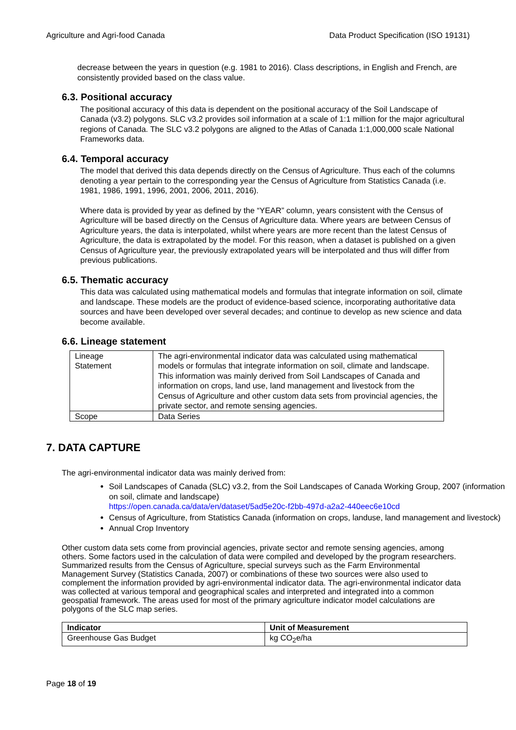Agriculture and Agri-food Canada Data Product Specification (ISO 19131)
decrease between the years in question (e.g. 1981 to 2016). Class descriptions, in English and French, are consistently provided based on the class value.
6.3. Positional accuracy
The positional accuracy of this data is dependent on the positional accuracy of the Soil Landscape of Canada (v3.2) polygons. SLC v3.2 provides soil information at a scale of 1:1 million for the major agricultural regions of Canada. The SLC v3.2 polygons are aligned to the Atlas of Canada 1:1,000,000 scale National Frameworks data.
6.4. Temporal accuracy
The model that derived this data depends directly on the Census of Agriculture. Thus each of the columns denoting a year pertain to the corresponding year the Census of Agriculture from Statistics Canada (i.e. 1981, 1986, 1991, 1996, 2001, 2006, 2011, 2016).
Where data is provided by year as defined by the “YEAR” column, years consistent with the Census of Agriculture will be based directly on the Census of Agriculture data. Where years are between Census of Agriculture years, the data is interpolated, whilst where years are more recent than the latest Census of Agriculture, the data is extrapolated by the model. For this reason, when a dataset is published on a given Census of Agriculture year, the previously extrapolated years will be interpolated and thus will differ from previous publications.
6.5. Thematic accuracy
This data was calculated using mathematical models and formulas that integrate information on soil, climate and landscape. These models are the product of evidence-based science, incorporating authoritative data sources and have been developed over several decades; and continue to develop as new science and data become available.
6.6. Lineage statement
| Lineage Statement | The agri-environmental indicator data was calculated using mathematical models or formulas that integrate information on soil, climate and landscape. This information was mainly derived from Soil Landscapes of Canada and information on crops, land use, land management and livestock from the Census of Agriculture and other custom data sets from provincial agencies, the private sector, and remote sensing agencies. |
| Scope | Data Series |
7. DATA CAPTURE
The agri-environmental indicator data was mainly derived from:
Soil Landscapes of Canada (SLC) v3.2, from the Soil Landscapes of Canada Working Group, 2007 (information on soil, climate and landscape)
https://open.canada.ca/data/en/dataset/5ad5e20c-f2bb-497d-a2a2-440eec6e10cd
Census of Agriculture, from Statistics Canada (information on crops, landuse, land management and livestock)
Annual Crop Inventory
Other custom data sets come from provincial agencies, private sector and remote sensing agencies, among others. Some factors used in the calculation of data were compiled and developed by the program researchers. Summarized results from the Census of Agriculture, special surveys such as the Farm Environmental Management Survey (Statistics Canada, 2007) or combinations of these two sources were also used to complement the information provided by agri-environmental indicator data. The agri-environmental indicator data was collected at various temporal and geographical scales and interpreted and integrated into a common geospatial framework. The areas used for most of the primary agriculture indicator model calculations are polygons of the SLC map series.
| Indicator | Unit of Measurement |
| --- | --- |
| Greenhouse Gas Budget | kg CO<sub>2</sub>e/ha |
Page 18 of 19